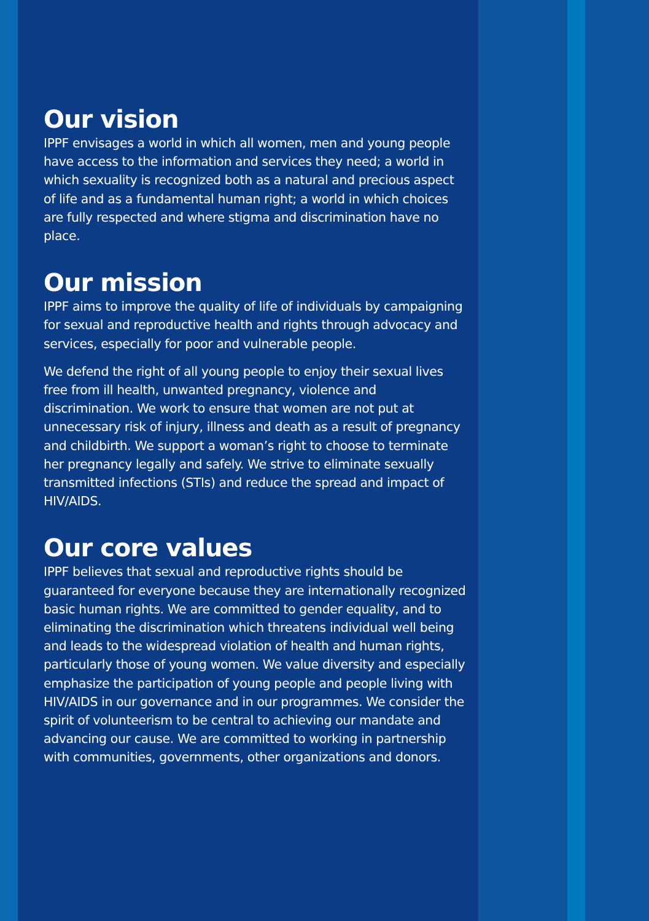Our vision
IPPF envisages a world in which all women, men and young people have access to the information and services they need; a world in which sexuality is recognized both as a natural and precious aspect of life and as a fundamental human right; a world in which choices are fully respected and where stigma and discrimination have no place.
Our mission
IPPF aims to improve the quality of life of individuals by campaigning for sexual and reproductive health and rights through advocacy and services, especially for poor and vulnerable people.
We defend the right of all young people to enjoy their sexual lives free from ill health, unwanted pregnancy, violence and discrimination. We work to ensure that women are not put at unnecessary risk of injury, illness and death as a result of pregnancy and childbirth. We support a woman’s right to choose to terminate her pregnancy legally and safely. We strive to eliminate sexually transmitted infections (STIs) and reduce the spread and impact of HIV/AIDS.
Our core values
IPPF believes that sexual and reproductive rights should be guaranteed for everyone because they are internationally recognized basic human rights. We are committed to gender equality, and to eliminating the discrimination which threatens individual well being and leads to the widespread violation of health and human rights, particularly those of young women. We value diversity and especially emphasize the participation of young people and people living with HIV/AIDS in our governance and in our programmes. We consider the spirit of volunteerism to be central to achieving our mandate and advancing our cause. We are committed to working in partnership with communities, governments, other organizations and donors.